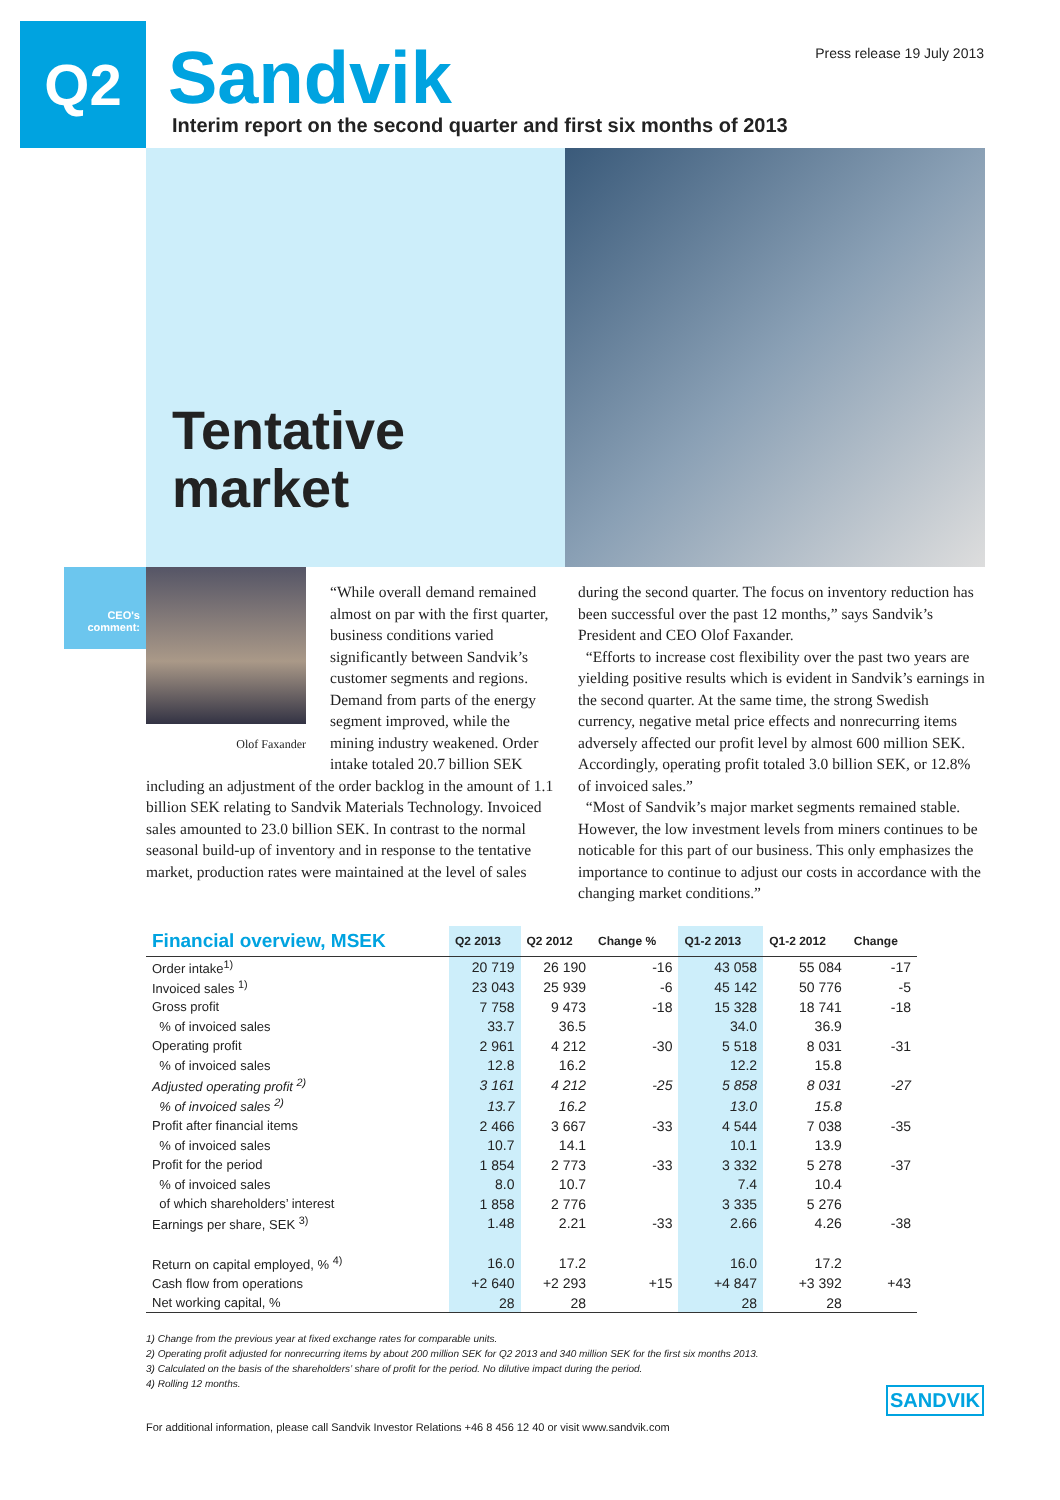Q2 Sandvik
Interim report on the second quarter and first six months of 2013
Press release 19 July 2013
Tentative market
CEO's comment:
Olof Faxander
“While overall demand remained almost on par with the first quarter, business conditions varied significantly between Sandvik’s customer segments and regions. Demand from parts of the energy segment improved, while the mining industry weakened. Order intake totaled 20.7 billion SEK including an adjustment of the order backlog in the amount of 1.1 billion SEK relating to Sandvik Materials Technology. Invoiced sales amounted to 23.0 billion SEK. In contrast to the normal seasonal build-up of inventory and in response to the tentative market, production rates were maintained at the level of sales
during the second quarter. The focus on inventory reduction has been successful over the past 12 months,” says Sandvik’s President and CEO Olof Faxander.
“Efforts to increase cost flexibility over the past two years are yielding positive results which is evident in Sandvik’s earnings in the second quarter. At the same time, the strong Swedish currency, negative metal price effects and nonrecurring items adversely affected our profit level by almost 600 million SEK. Accordingly, operating profit totaled 3.0 billion SEK, or 12.8% of invoiced sales.”
“Most of Sandvik’s major market segments remained stable. However, the low investment levels from miners continues to be noticable for this part of our business. This only emphasizes the importance to continue to adjust our costs in accordance with the changing market conditions.”
| Financial overview, MSEK | Q2 2013 | Q2 2012 | Change % | Q1-2 2013 | Q1-2 2012 | Change |
| --- | --- | --- | --- | --- | --- | --- |
| Order intake<sup>1)</sup> | 20 719 | 26 190 | -16 | 43 058 | 55 084 | -17 |
| Invoiced sales <sup>1)</sup> | 23 043 | 25 939 | -6 | 45 142 | 50 776 | -5 |
| Gross profit | 7 758 | 9 473 | -18 | 15 328 | 18 741 | -18 |
| % of invoiced sales | 33.7 | 36.5 | | 34.0 | 36.9 | |
| Operating profit | 2 961 | 4 212 | -30 | 5 518 | 8 031 | -31 |
| % of invoiced sales | 12.8 | 16.2 | | 12.2 | 15.8 | |
| Adjusted operating profit <sup>2)</sup> | 3 161 | 4 212 | -25 | 5 858 | 8 031 | -27 |
| % of invoiced sales <sup>2)</sup> | 13.7 | 16.2 | | 13.0 | 15.8 | |
| Profit after financial items | 2 466 | 3 667 | -33 | 4 544 | 7 038 | -35 |
| % of invoiced sales | 10.7 | 14.1 | | 10.1 | 13.9 | |
| Profit for the period | 1 854 | 2 773 | -33 | 3 332 | 5 278 | -37 |
| % of invoiced sales | 8.0 | 10.7 | | 7.4 | 10.4 | |
| of which shareholders’ interest | 1 858 | 2 776 | | 3 335 | 5 276 | |
| Earnings per share, SEK <sup>3)</sup> | 1.48 | 2.21 | -33 | 2.66 | 4.26 | -38 |
| Return on capital employed, % <sup>4)</sup> | 16.0 | 17.2 | | 16.0 | 17.2 | |
| Cash flow from operations | +2 640 | +2 293 | +15 | +4 847 | +3 392 | +43 |
| Net working capital, % | 28 | 28 | | 28 | 28 | |
1) Change from the previous year at fixed exchange rates for comparable units.
2) Operating profit adjusted for nonrecurring items by about 200 million SEK for Q2 2013 and 340 million SEK for the first six months 2013.
3) Calculated on the basis of the shareholders’ share of profit for the period. No dilutive impact during the period.
4) Rolling 12 months.
For additional information, please call Sandvik Investor Relations +46 8 456 12 40 or visit www.sandvik.com
SANDVIK